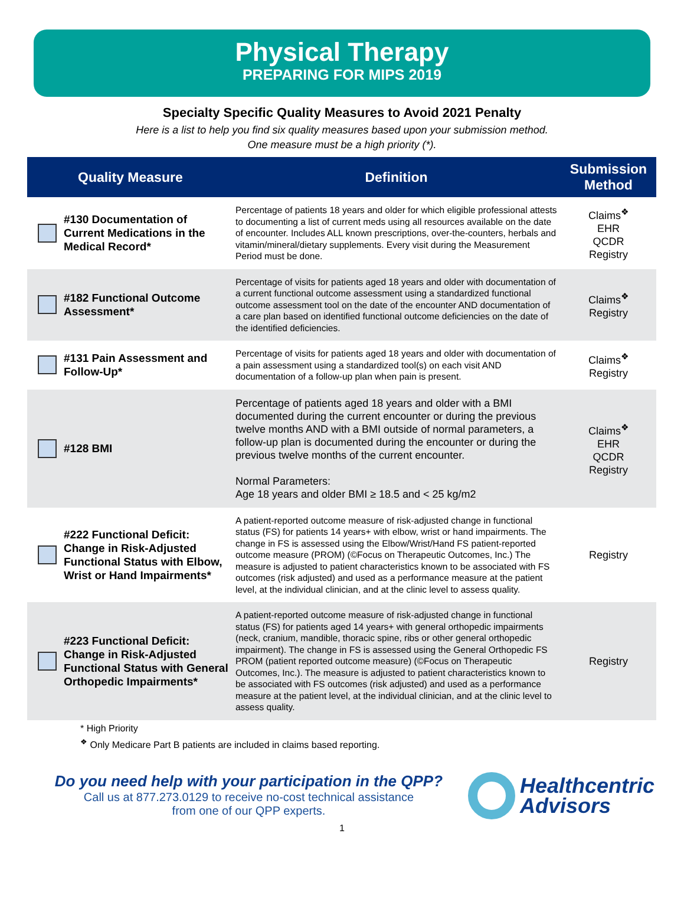Physical Therapy
PREPARING FOR MIPS 2019
Specialty Specific Quality Measures to Avoid 2021 Penalty
Here is a list to help you find six quality measures based upon your submission method.
One measure must be a high priority (*).
| | Quality Measure | Definition | Submission Method |
| --- | --- | --- | --- |
| | #130 Documentation of Current Medications in the Medical Record* | Percentage of patients 18 years and older for which eligible professional attests to documenting a list of current meds using all resources available on the date of encounter. Includes ALL known prescriptions, over-the-counters, herbals and vitamin/mineral/dietary supplements. Every visit during the Measurement Period must be done. | Claims<sup>❖</sup> EHR QCDR Registry |
| | #182 Functional Outcome Assessment* | Percentage of visits for patients aged 18 years and older with documentation of a current functional outcome assessment using a standardized functional outcome assessment tool on the date of the encounter AND documentation of a care plan based on identified functional outcome deficiencies on the date of the identified deficiencies. | Claims<sup>❖</sup> Registry |
| | #131 Pain Assessment and Follow-Up* | Percentage of visits for patients aged 18 years and older with documentation of a pain assessment using a standardized tool(s) on each visit AND documentation of a follow-up plan when pain is present. | Claims<sup>❖</sup> Registry |
| | #128 BMI | Percentage of patients aged 18 years and older with a BMI documented during the current encounter or during the previous twelve months AND with a BMI outside of normal parameters, a follow-up plan is documented during the encounter or during the previous twelve months of the current encounter. Normal Parameters: Age 18 years and older BMI ≥ 18.5 and < 25 kg/m2 | Claims<sup>❖</sup> EHR QCDR Registry |
| | #222 Functional Deficit: Change in Risk-Adjusted Functional Status with Elbow, Wrist or Hand Impairments* | A patient-reported outcome measure of risk-adjusted change in functional status (FS) for patients 14 years+ with elbow, wrist or hand impairments. The change in FS is assessed using the Elbow/Wrist/Hand FS patient-reported outcome measure (PROM) (©Focus on Therapeutic Outcomes, Inc.) The measure is adjusted to patient characteristics known to be associated with FS outcomes (risk adjusted) and used as a performance measure at the patient level, at the individual clinician, and at the clinic level to assess quality. | Registry |
| | #223 Functional Deficit: Change in Risk-Adjusted Functional Status with General Orthopedic Impairments* | A patient-reported outcome measure of risk-adjusted change in functional status (FS) for patients aged 14 years+ with general orthopedic impairments (neck, cranium, mandible, thoracic spine, ribs or other general orthopedic impairment). The change in FS is assessed using the General Orthopedic FS PROM (patient reported outcome measure) (©Focus on Therapeutic Outcomes, Inc.). The measure is adjusted to patient characteristics known to be associated with FS outcomes (risk adjusted) and used as a performance measure at the patient level, at the individual clinician, and at the clinic level to assess quality. | Registry |
* High Priority
<sup>❖</sup> Only Medicare Part B patients are included in claims based reporting.
Do you need help with your participation in the QPP?
Call us at 877.273.0129 to receive no-cost technical assistance
from one of our QPP experts.
Healthcentric
Advisors
1